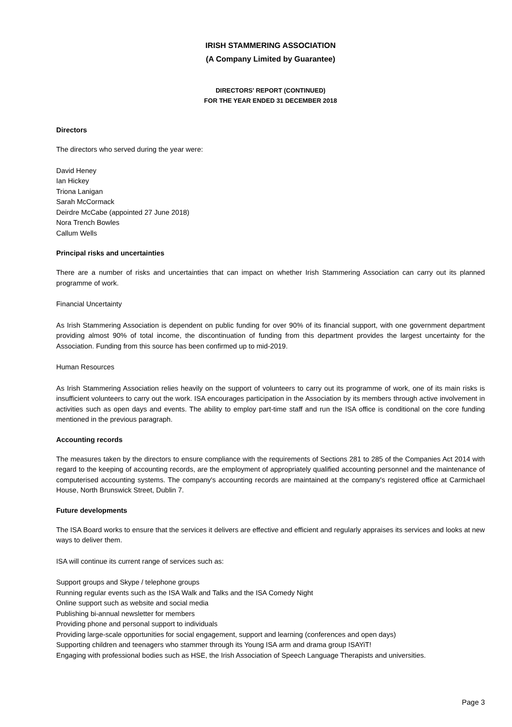IRISH STAMMERING ASSOCIATION
(A Company Limited by Guarantee)
DIRECTORS' REPORT (CONTINUED)
FOR THE YEAR ENDED 31 DECEMBER 2018
Directors
The directors who served during the year were:
David Heney
Ian Hickey
Triona Lanigan
Sarah McCormack
Deirdre McCabe (appointed 27 June 2018)
Nora Trench Bowles
Callum Wells
Principal risks and uncertainties
There are a number of risks and uncertainties that can impact on whether Irish Stammering Association can carry out its planned programme of work.
Financial Uncertainty
As Irish Stammering Association is dependent on public funding for over 90% of its financial support, with one government department providing almost 90% of total income, the discontinuation of funding from this department provides the largest uncertainty for the Association. Funding from this source has been confirmed up to mid-2019.
Human Resources
As Irish Stammering Association relies heavily on the support of volunteers to carry out its programme of work, one of its main risks is insufficient volunteers to carry out the work. ISA encourages participation in the Association by its members through active involvement in activities such as open days and events. The ability to employ part-time staff and run the ISA office is conditional on the core funding mentioned in the previous paragraph.
Accounting records
The measures taken by the directors to ensure compliance with the requirements of Sections 281 to 285 of the Companies Act 2014 with regard to the keeping of accounting records, are the employment of appropriately qualified accounting personnel and the maintenance of computerised accounting systems. The company's accounting records are maintained at the company's registered office at Carmichael House, North Brunswick Street, Dublin 7.
Future developments
The ISA Board works to ensure that the services it delivers are effective and efficient and regularly appraises its services and looks at new ways to deliver them.
ISA will continue its current range of services such as:
Support groups and Skype / telephone groups
Running regular events such as the ISA Walk and Talks and the ISA Comedy Night
Online support such as website and social media
Publishing bi-annual newsletter for members
Providing phone and personal support to individuals
Providing large-scale opportunities for social engagement, support and learning (conferences and open days)
Supporting children and teenagers who stammer through its Young ISA arm and drama group ISAYiT!
Engaging with professional bodies such as HSE, the Irish Association of Speech Language Therapists and universities.
Page 3